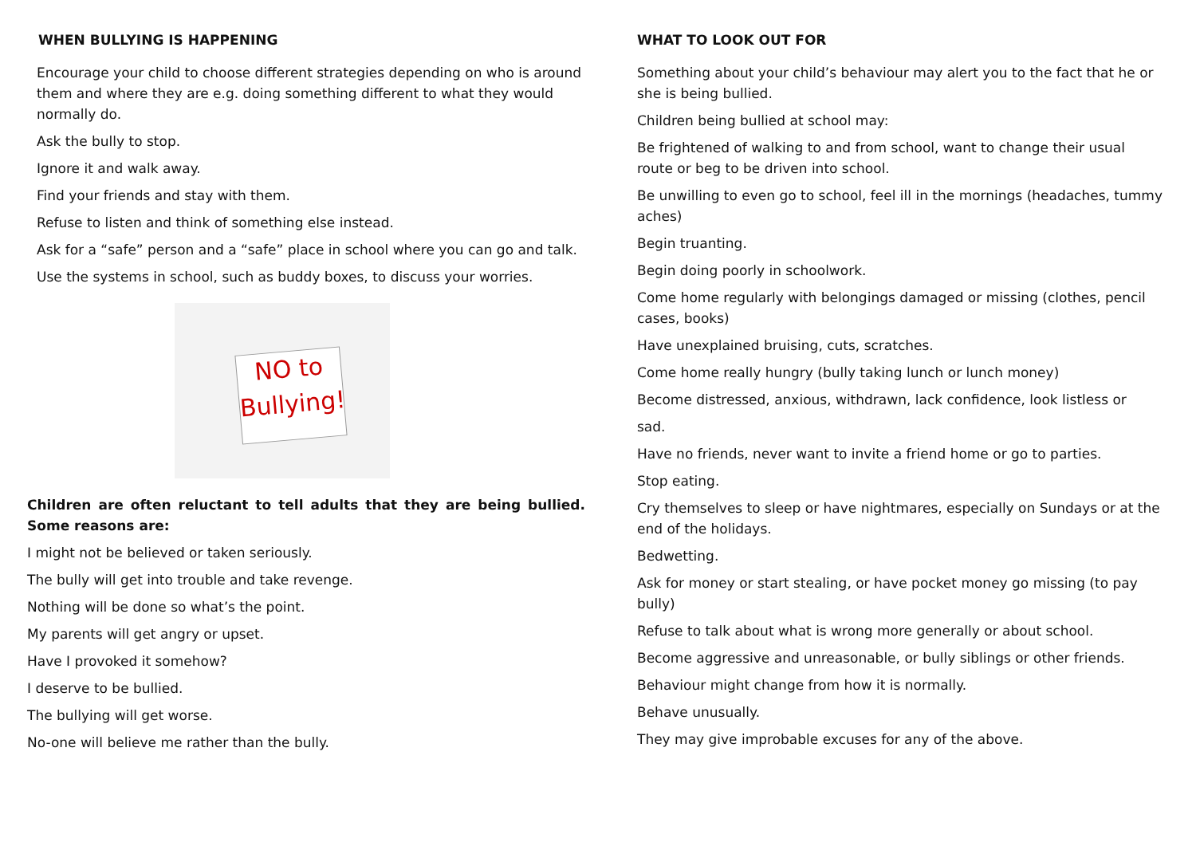WHEN BULLYING IS HAPPENING
Encourage your child to choose different strategies depending on who is around them and where they are e.g. doing something different to what they would normally do.
Ask the bully to stop.
Ignore it and walk away.
Find your friends and stay with them.
Refuse to listen and think of something else instead.
Ask for a “safe” person and a “safe” place in school where you can go and talk.
Use the systems in school, such as buddy boxes, to discuss your worries.
NO to Bullying!
Children are often reluctant to tell adults that they are being bullied. Some reasons are:
I might not be believed or taken seriously.
The bully will get into trouble and take revenge.
Nothing will be done so what’s the point.
My parents will get angry or upset.
Have I provoked it somehow?
I deserve to be bullied.
The bullying will get worse.
No-one will believe me rather than the bully.
WHAT TO LOOK OUT FOR
Something about your child’s behaviour may alert you to the fact that he or she is being bullied.
Children being bullied at school may:
Be frightened of walking to and from school, want to change their usual route or beg to be driven into school.
Be unwilling to even go to school, feel ill in the mornings (headaches, tummy aches)
Begin truanting.
Begin doing poorly in schoolwork.
Come home regularly with belongings damaged or missing (clothes, pencil cases, books)
Have unexplained bruising, cuts, scratches.
Come home really hungry (bully taking lunch or lunch money)
Become distressed, anxious, withdrawn, lack confidence, look listless or
sad.
Have no friends, never want to invite a friend home or go to parties.
Stop eating.
Cry themselves to sleep or have nightmares, especially on Sundays or at the end of the holidays.
Bedwetting.
Ask for money or start stealing, or have pocket money go missing (to pay bully)
Refuse to talk about what is wrong more generally or about school.
Become aggressive and unreasonable, or bully siblings or other friends.
Behaviour might change from how it is normally.
Behave unusually.
They may give improbable excuses for any of the above.